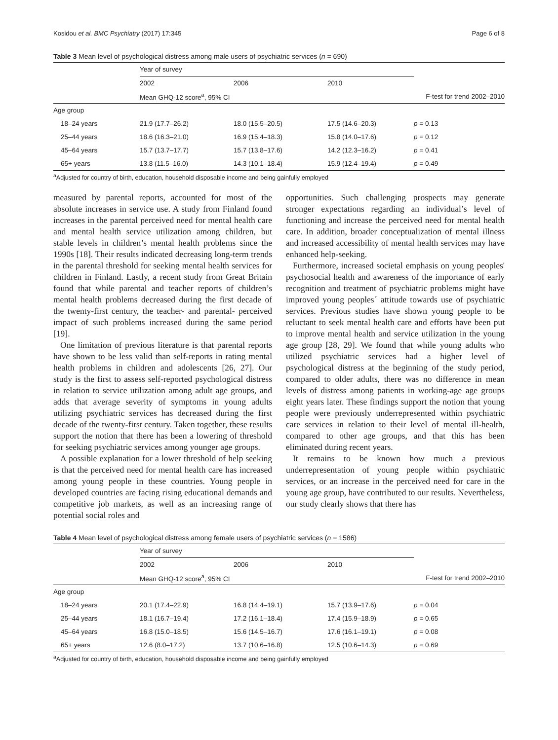Kosidou et al. BMC Psychiatry (2017) 17:345 Page 6 of 8
Table 3 Mean level of psychological distress among male users of psychiatric services (n = 690)
| | Year of survey | | | |
| | 2002 | 2006 | 2010 | |
| | Mean GHQ-12 score<sup>a</sup>, 95% CI | | | F-test for trend 2002–2010 |
| Age group | | | | |
| 18–24 years | 21.9 (17.7–26.2) | 18.0 (15.5–20.5) | 17.5 (14.6–20.3) | p = 0.13 |
| 25–44 years | 18.6 (16.3–21.0) | 16.9 (15.4–18.3) | 15.8 (14.0–17.6) | p = 0.12 |
| 45–64 years | 15.7 (13.7–17.7) | 15.7 (13.8–17.6) | 14.2 (12.3–16.2) | p = 0.41 |
| 65+ years | 13.8 (11.5–16.0) | 14.3 (10.1–18.4) | 15.9 (12.4–19.4) | p = 0.49 |
<sup>a</sup> Adjusted for country of birth, education, household disposable income and being gainfully employed
measured by parental reports, accounted for most of the absolute increases in service use. A study from Finland found increases in the parental perceived need for mental health care and mental health service utilization among children, but stable levels in children’s mental health problems since the 1990s [18]. Their results indicated decreasing long-term trends in the parental threshold for seeking mental health services for children in Finland. Lastly, a recent study from Great Britain found that while parental and teacher reports of children’s mental health problems decreased during the first decade of the twenty-first century, the teacher- and parental- perceived impact of such problems increased during the same period [19].
One limitation of previous literature is that parental reports have shown to be less valid than self-reports in rating mental health problems in children and adolescents [26, 27]. Our study is the first to assess self-reported psychological distress in relation to service utilization among adult age groups, and adds that average severity of symptoms in young adults utilizing psychiatric services has decreased during the first decade of the twenty-first century. Taken together, these results support the notion that there has been a lowering of threshold for seeking psychiatric services among younger age groups.
A possible explanation for a lower threshold of help seeking is that the perceived need for mental health care has increased among young people in these countries. Young people in developed countries are facing rising educational demands and competitive job markets, as well as an increasing range of potential social roles and
opportunities. Such challenging prospects may generate stronger expectations regarding an individual’s level of functioning and increase the perceived need for mental health care. In addition, broader conceptualization of mental illness and increased accessibility of mental health services may have enhanced help-seeking.
Furthermore, increased societal emphasis on young peoples' psychosocial health and awareness of the importance of early recognition and treatment of psychiatric problems might have improved young peoples´ attitude towards use of psychiatric services. Previous studies have shown young people to be reluctant to seek mental health care and efforts have been put to improve mental health and service utilization in the young age group [28, 29]. We found that while young adults who utilized psychiatric services had a higher level of psychological distress at the beginning of the study period, compared to older adults, there was no difference in mean levels of distress among patients in working-age age groups eight years later. These findings support the notion that young people were previously underrepresented within psychiatric care services in relation to their level of mental ill-health, compared to other age groups, and that this has been eliminated during recent years.
It remains to be known how much a previous underrepresentation of young people within psychiatric services, or an increase in the perceived need for care in the young age group, have contributed to our results. Nevertheless, our study clearly shows that there has
Table 4 Mean level of psychological distress among female users of psychiatric services (n = 1586)
| | Year of survey | | | |
| | 2002 | 2006 | 2010 | |
| | Mean GHQ-12 score<sup>a</sup>, 95% CI | | | F-test for trend 2002–2010 |
| Age group | | | | |
| 18–24 years | 20.1 (17.4–22.9) | 16.8 (14.4–19.1) | 15.7 (13.9–17.6) | p = 0.04 |
| 25–44 years | 18.1 (16.7–19.4) | 17.2 (16.1–18.4) | 17.4 (15.9–18.9) | p = 0.65 |
| 45–64 years | 16.8 (15.0–18.5) | 15.6 (14.5–16.7) | 17.6 (16.1–19.1) | p = 0.08 |
| 65+ years | 12.6 (8.0–17.2) | 13.7 (10.6–16.8) | 12.5 (10.6–14.3) | p = 0.69 |
<sup>a</sup> Adjusted for country of birth, education, household disposable income and being gainfully employed